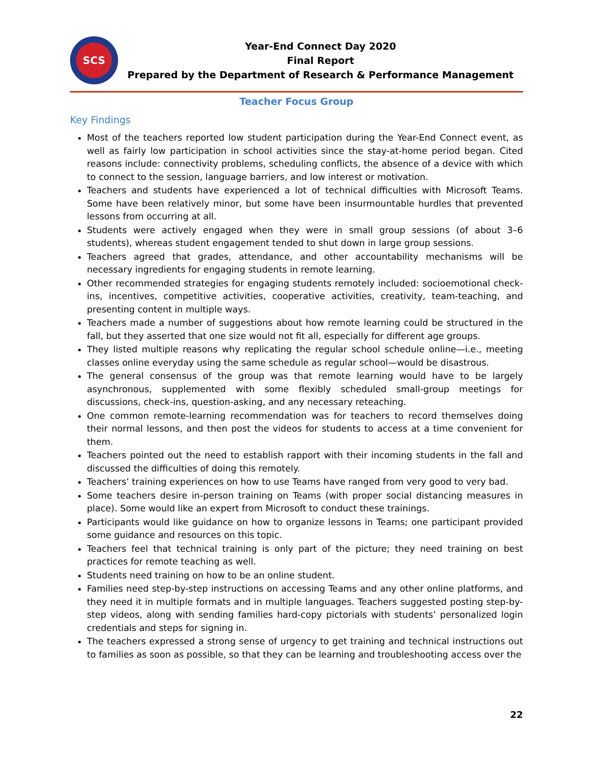SCS
Year-End Connect Day 2020
Final Report
Prepared by the Department of Research & Performance Management
Teacher Focus Group
Key Findings
Most of the teachers reported low student participation during the Year-End Connect event, as well as fairly low participation in school activities since the stay-at-home period began. Cited reasons include: connectivity problems, scheduling conflicts, the absence of a device with which to connect to the session, language barriers, and low interest or motivation.
Teachers and students have experienced a lot of technical difficulties with Microsoft Teams. Some have been relatively minor, but some have been insurmountable hurdles that prevented lessons from occurring at all.
Students were actively engaged when they were in small group sessions (of about 3–6 students), whereas student engagement tended to shut down in large group sessions.
Teachers agreed that grades, attendance, and other accountability mechanisms will be necessary ingredients for engaging students in remote learning.
Other recommended strategies for engaging students remotely included: socioemotional check-ins, incentives, competitive activities, cooperative activities, creativity, team-teaching, and presenting content in multiple ways.
Teachers made a number of suggestions about how remote learning could be structured in the fall, but they asserted that one size would not fit all, especially for different age groups.
They listed multiple reasons why replicating the regular school schedule online—i.e., meeting classes online everyday using the same schedule as regular school—would be disastrous.
The general consensus of the group was that remote learning would have to be largely asynchronous, supplemented with some flexibly scheduled small-group meetings for discussions, check-ins, question-asking, and any necessary reteaching.
One common remote-learning recommendation was for teachers to record themselves doing their normal lessons, and then post the videos for students to access at a time convenient for them.
Teachers pointed out the need to establish rapport with their incoming students in the fall and discussed the difficulties of doing this remotely.
Teachers’ training experiences on how to use Teams have ranged from very good to very bad.
Some teachers desire in-person training on Teams (with proper social distancing measures in place). Some would like an expert from Microsoft to conduct these trainings.
Participants would like guidance on how to organize lessons in Teams; one participant provided some guidance and resources on this topic.
Teachers feel that technical training is only part of the picture; they need training on best practices for remote teaching as well.
Students need training on how to be an online student.
Families need step-by-step instructions on accessing Teams and any other online platforms, and they need it in multiple formats and in multiple languages. Teachers suggested posting step-by-step videos, along with sending families hard-copy pictorials with students’ personalized login credentials and steps for signing in.
The teachers expressed a strong sense of urgency to get training and technical instructions out to families as soon as possible, so that they can be learning and troubleshooting access over the
22